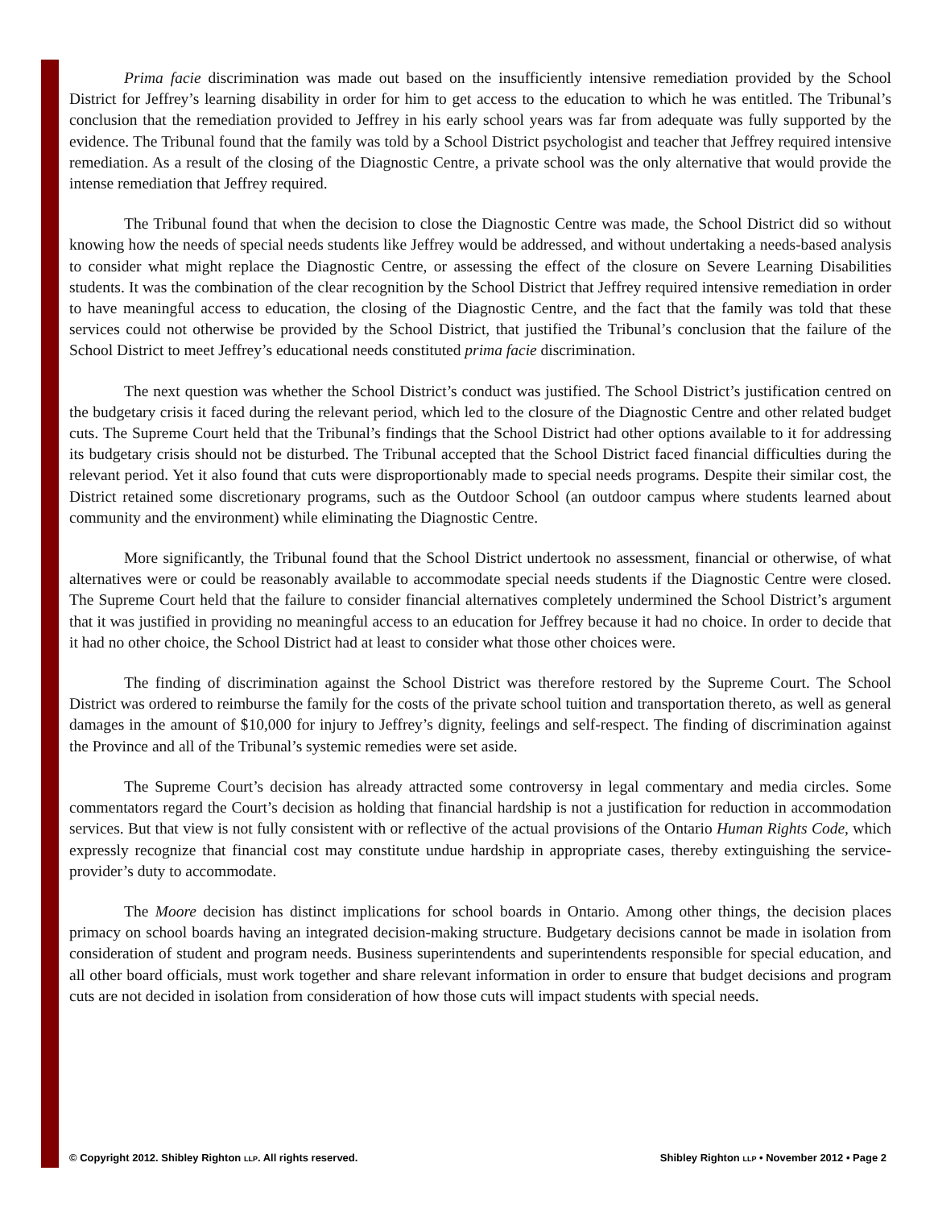Prima facie discrimination was made out based on the insufficiently intensive remediation provided by the School District for Jeffrey’s learning disability in order for him to get access to the education to which he was entitled. The Tribunal’s conclusion that the remediation provided to Jeffrey in his early school years was far from adequate was fully supported by the evidence. The Tribunal found that the family was told by a School District psychologist and teacher that Jeffrey required intensive remediation. As a result of the closing of the Diagnostic Centre, a private school was the only alternative that would provide the intense remediation that Jeffrey required.
The Tribunal found that when the decision to close the Diagnostic Centre was made, the School District did so without knowing how the needs of special needs students like Jeffrey would be addressed, and without undertaking a needs-based analysis to consider what might replace the Diagnostic Centre, or assessing the effect of the closure on Severe Learning Disabilities students. It was the combination of the clear recognition by the School District that Jeffrey required intensive remediation in order to have meaningful access to education, the closing of the Diagnostic Centre, and the fact that the family was told that these services could not otherwise be provided by the School District, that justified the Tribunal’s conclusion that the failure of the School District to meet Jeffrey’s educational needs constituted prima facie discrimination.
The next question was whether the School District’s conduct was justified. The School District’s justification centred on the budgetary crisis it faced during the relevant period, which led to the closure of the Diagnostic Centre and other related budget cuts. The Supreme Court held that the Tribunal’s findings that the School District had other options available to it for addressing its budgetary crisis should not be disturbed. The Tribunal accepted that the School District faced financial difficulties during the relevant period. Yet it also found that cuts were disproportionably made to special needs programs. Despite their similar cost, the District retained some discretionary programs, such as the Outdoor School (an outdoor campus where students learned about community and the environment) while eliminating the Diagnostic Centre.
More significantly, the Tribunal found that the School District undertook no assessment, financial or otherwise, of what alternatives were or could be reasonably available to accommodate special needs students if the Diagnostic Centre were closed. The Supreme Court held that the failure to consider financial alternatives completely undermined the School District’s argument that it was justified in providing no meaningful access to an education for Jeffrey because it had no choice. In order to decide that it had no other choice, the School District had at least to consider what those other choices were.
The finding of discrimination against the School District was therefore restored by the Supreme Court. The School District was ordered to reimburse the family for the costs of the private school tuition and transportation thereto, as well as general damages in the amount of $10,000 for injury to Jeffrey’s dignity, feelings and self-respect. The finding of discrimination against the Province and all of the Tribunal’s systemic remedies were set aside.
The Supreme Court’s decision has already attracted some controversy in legal commentary and media circles. Some commentators regard the Court’s decision as holding that financial hardship is not a justification for reduction in accommodation services. But that view is not fully consistent with or reflective of the actual provisions of the Ontario Human Rights Code, which expressly recognize that financial cost may constitute undue hardship in appropriate cases, thereby extinguishing the service-provider’s duty to accommodate.
The Moore decision has distinct implications for school boards in Ontario. Among other things, the decision places primacy on school boards having an integrated decision-making structure. Budgetary decisions cannot be made in isolation from consideration of student and program needs. Business superintendents and superintendents responsible for special education, and all other board officials, must work together and share relevant information in order to ensure that budget decisions and program cuts are not decided in isolation from consideration of how those cuts will impact students with special needs.
© Copyright 2012. Shibley Righton LLP. All rights reserved. Shibley Righton LLP • November 2012 • Page 2